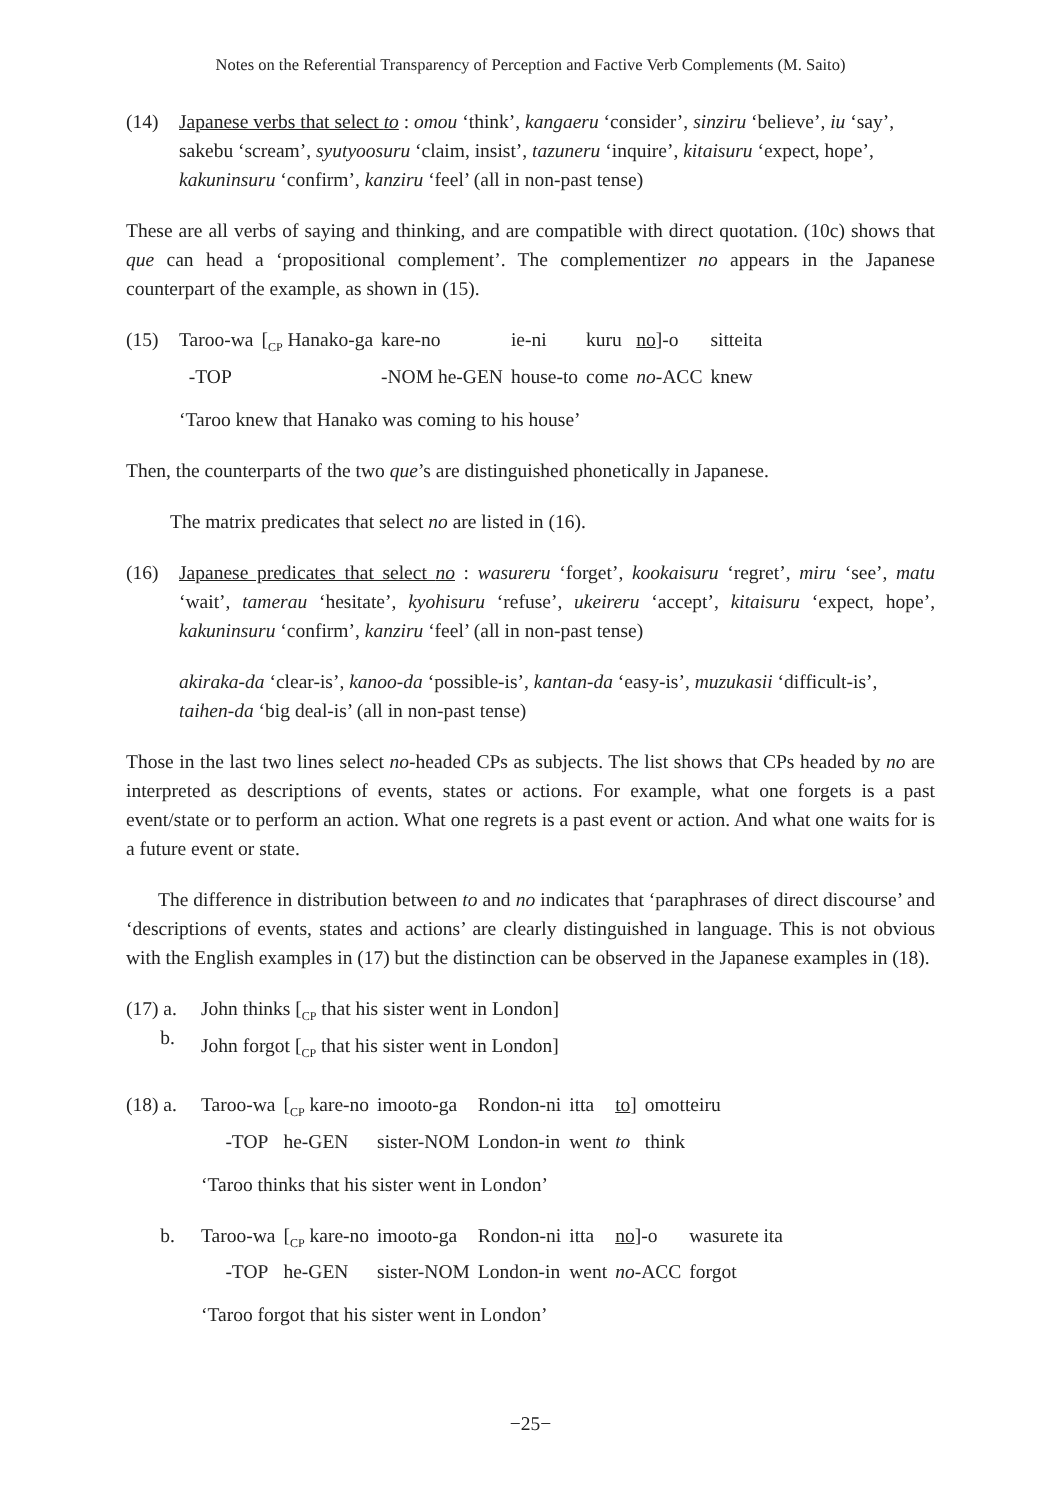Notes on the Referential Transparency of Perception and Factive Verb Complements (M. Saito)
(14) Japanese verbs that select to : omou ‘think’, kangaeru ‘consider’, sinziru ‘believe’, iu ‘say’, sakebu ‘scream’, syutyoosuru ‘claim, insist’, tazuneru ‘inquire’, kitaisuru ‘expect, hope’, kakuninsuru ‘confirm’, kanziru ‘feel’ (all in non-past tense)
These are all verbs of saying and thinking, and are compatible with direct quotation. (10c) shows that que can head a ‘propositional complement’. The complementizer no appears in the Japanese counterpart of the example, as shown in (15).
(15)
| Taroo-wa | [<sub>CP</sub> Hanako-ga | kare-no | ie-ni | kuru | no ]-o | sitteita |
| -TOP | | -NOM he-GEN | house-to | come | no -ACC | knew |
‘Taroo knew that Hanako was coming to his house’
Then, the counterparts of the two que’s are distinguished phonetically in Japanese.
The matrix predicates that select no are listed in (16).
(16) Japanese predicates that select no : wasureru ‘forget’, kookaisuru ‘regret’, miru ‘see’, matu ‘wait’, tamerau ‘hesitate’, kyohisuru ‘refuse’, ukeireru ‘accept’, kitaisuru ‘expect, hope’, kakuninsuru ‘confirm’, kanziru ‘feel’ (all in non-past tense)
akiraka-da ‘clear-is’, kanoo-da ‘possible-is’, kantan-da ‘easy-is’, muzukasii ‘difficult-is’, taihen-da ‘big deal-is’ (all in non-past tense)
Those in the last two lines select no-headed CPs as subjects. The list shows that CPs headed by no are interpreted as descriptions of events, states or actions. For example, what one forgets is a past event/state or to perform an action. What one regrets is a past event or action. And what one waits for is a future event or state.
The difference in distribution between to and no indicates that ‘paraphrases of direct discourse’ and ‘descriptions of events, states and actions’ are clearly distinguished in language. This is not obvious with the English examples in (17) but the distinction can be observed in the Japanese examples in (18).
(17) a.
b.
John thinks [<sub>CP</sub> that his sister went in London]
John forgot [<sub>CP</sub> that his sister went in London]
(18) a.
| Taroo-wa | [<sub>CP</sub> kare-no | imooto-ga | Rondon-ni | itta | to ] | omotteiru |
| -TOP | he-GEN | sister-NOM | London-in | went | to | think |
‘Taroo thinks that his sister went in London’
b.
| Taroo-wa | [<sub>CP</sub> kare-no | imooto-ga | Rondon-ni | itta | no ]-o | wasurete ita |
| -TOP | he-GEN | sister-NOM | London-in | went | no -ACC | forgot |
‘Taroo forgot that his sister went in London’
−25−